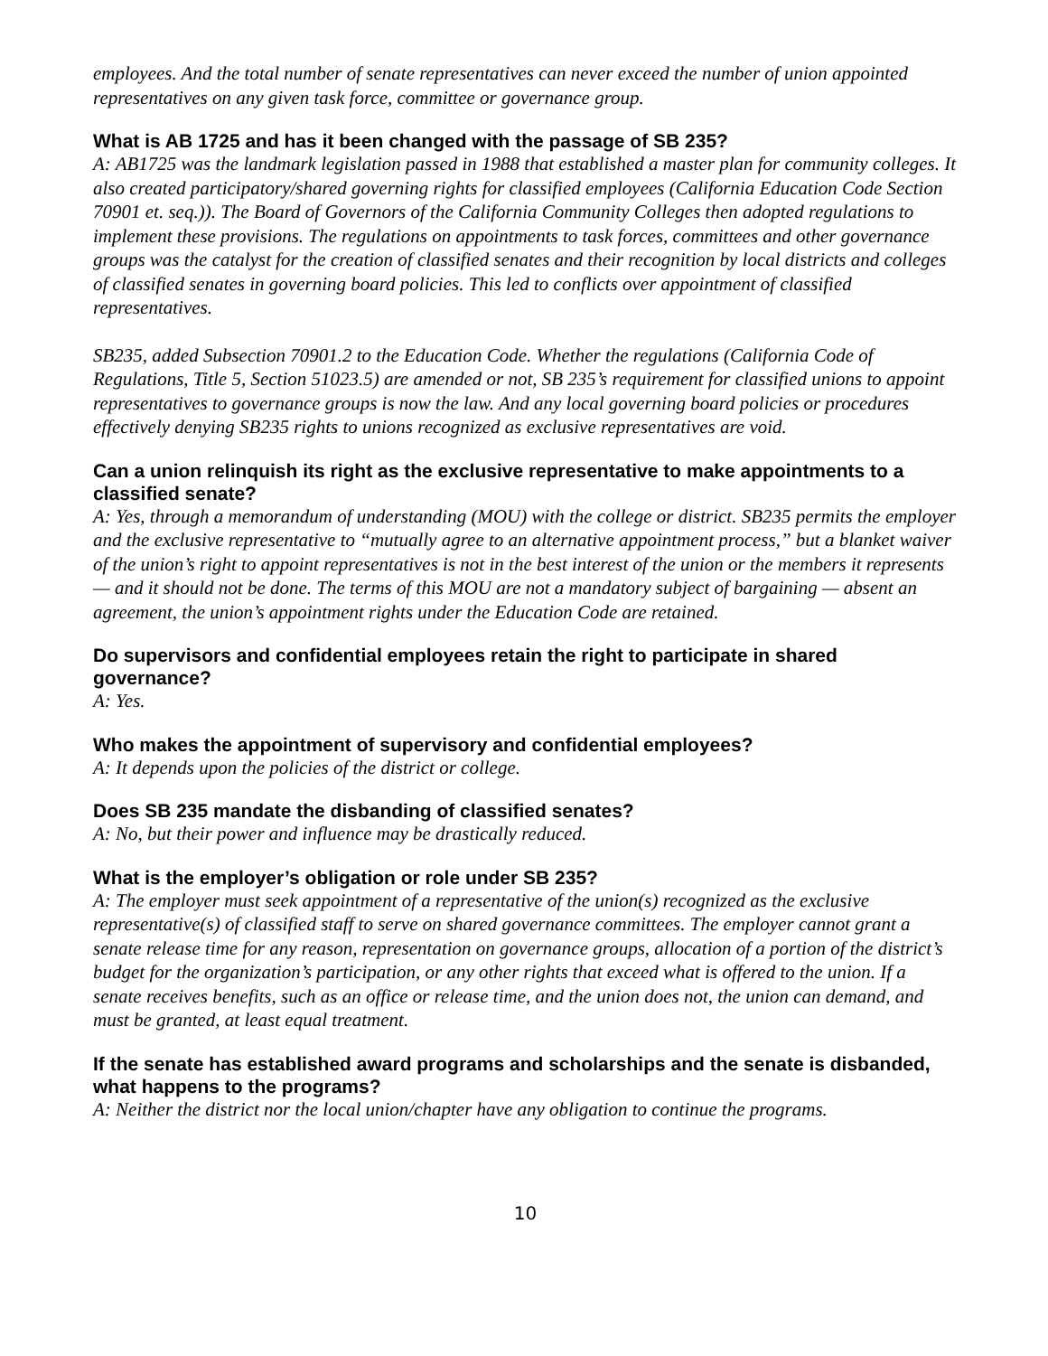employees. And the total number of senate representatives can never exceed the number of union appointed representatives on any given task force, committee or governance group.
What is AB 1725 and has it been changed with the passage of SB 235?
A: AB1725 was the landmark legislation passed in 1988 that established a master plan for community colleges. It also created participatory/shared governing rights for classified employees (California Education Code Section 70901 et. seq.)). The Board of Governors of the California Community Colleges then adopted regulations to implement these provisions. The regulations on appointments to task forces, committees and other governance groups was the catalyst for the creation of classified senates and their recognition by local districts and colleges of classified senates in governing board policies. This led to conflicts over appointment of classified representatives.
SB235, added Subsection 70901.2 to the Education Code. Whether the regulations (California Code of Regulations, Title 5, Section 51023.5) are amended or not, SB 235’s requirement for classified unions to appoint representatives to governance groups is now the law. And any local governing board policies or procedures effectively denying SB235 rights to unions recognized as exclusive representatives are void.
Can a union relinquish its right as the exclusive representative to make appointments to a classified senate?
A: Yes, through a memorandum of understanding (MOU) with the college or district. SB235 permits the employer and the exclusive representative to “mutually agree to an alternative appointment process,” but a blanket waiver of the union’s right to appoint representatives is not in the best interest of the union or the members it represents — and it should not be done. The terms of this MOU are not a mandatory subject of bargaining — absent an agreement, the union’s appointment rights under the Education Code are retained.
Do supervisors and confidential employees retain the right to participate in shared governance?
A: Yes.
Who makes the appointment of supervisory and confidential employees?
A: It depends upon the policies of the district or college.
Does SB 235 mandate the disbanding of classified senates?
A: No, but their power and influence may be drastically reduced.
What is the employer’s obligation or role under SB 235?
A: The employer must seek appointment of a representative of the union(s) recognized as the exclusive representative(s) of classified staff to serve on shared governance committees. The employer cannot grant a senate release time for any reason, representation on governance groups, allocation of a portion of the district’s budget for the organization’s participation, or any other rights that exceed what is offered to the union. If a senate receives benefits, such as an office or release time, and the union does not, the union can demand, and must be granted, at least equal treatment.
If the senate has established award programs and scholarships and the senate is disbanded, what happens to the programs?
A: Neither the district nor the local union/chapter have any obligation to continue the programs.
10